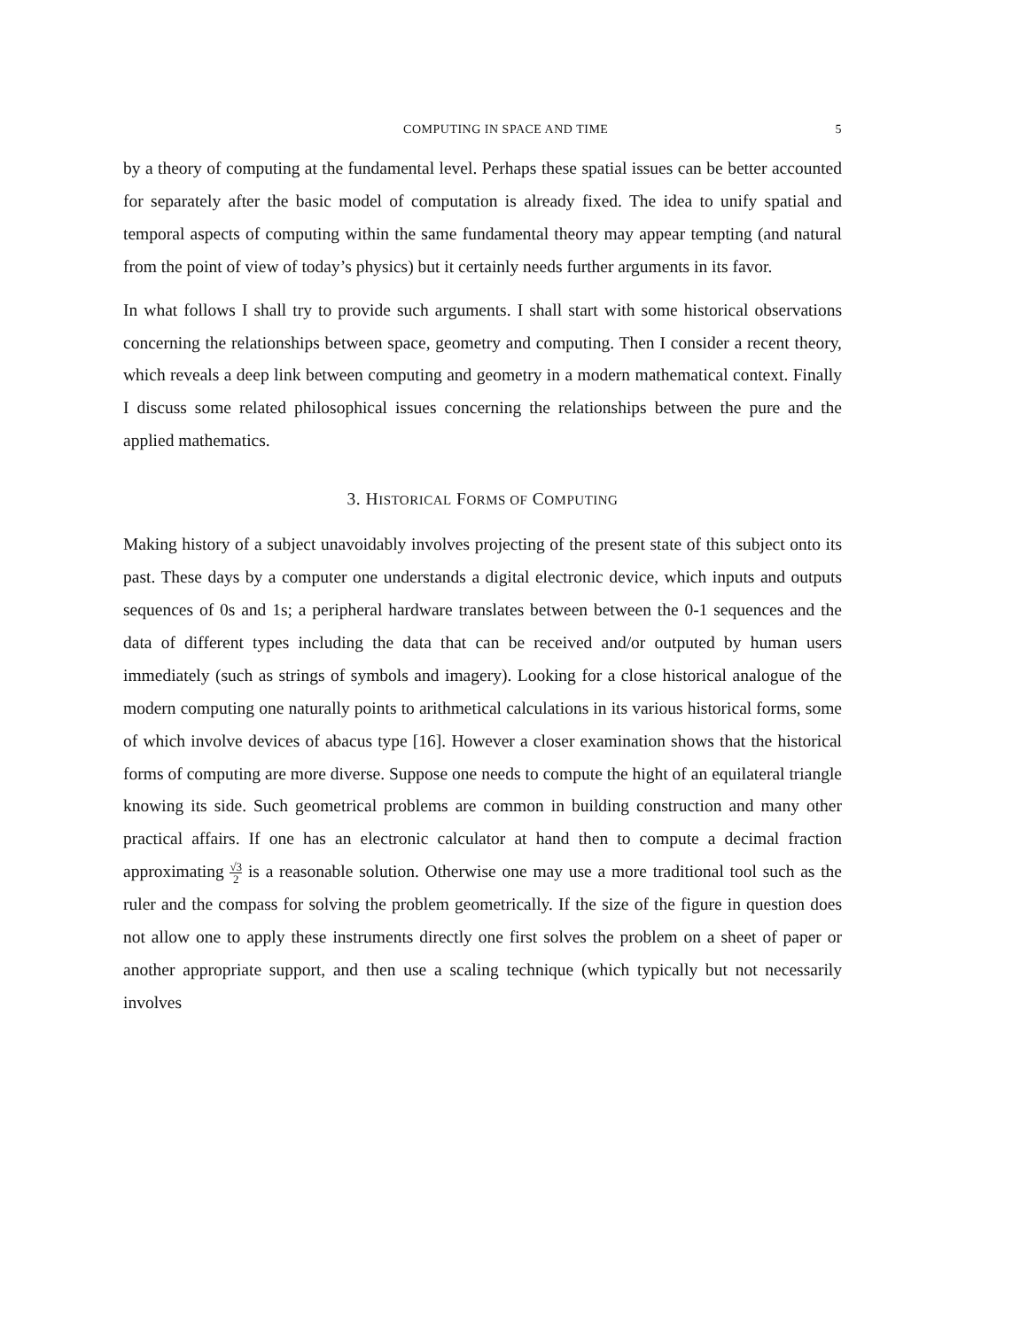COMPUTING IN SPACE AND TIME 5
by a theory of computing at the fundamental level. Perhaps these spatial issues can be better accounted for separately after the basic model of computation is already fixed. The idea to unify spatial and temporal aspects of computing within the same fundamental theory may appear tempting (and natural from the point of view of today’s physics) but it certainly needs further arguments in its favor.
In what follows I shall try to provide such arguments. I shall start with some historical observations concerning the relationships between space, geometry and computing. Then I consider a recent theory, which reveals a deep link between computing and geometry in a modern mathematical context. Finally I discuss some related philosophical issues concerning the relationships between the pure and the applied mathematics.
3. HISTORICAL FORMS OF COMPUTING
Making history of a subject unavoidably involves projecting of the present state of this subject onto its past. These days by a computer one understands a digital electronic device, which inputs and outputs sequences of 0s and 1s; a peripheral hardware translates between between the 0-1 sequences and the data of different types including the data that can be received and/or outputed by human users immediately (such as strings of symbols and imagery). Looking for a close historical analogue of the modern computing one naturally points to arithmetical calculations in its various historical forms, some of which involve devices of abacus type [16]. However a closer examination shows that the historical forms of computing are more diverse. Suppose one needs to compute the hight of an equilateral triangle knowing its side. Such geometrical problems are common in building construction and many other practical affairs. If one has an electronic calculator at hand then to compute a decimal fraction approximating √3 2 is a reasonable solution. Otherwise one may use a more traditional tool such as the ruler and the compass for solving the problem geometrically. If the size of the figure in question does not allow one to apply these instruments directly one first solves the problem on a sheet of paper or another appropriate support, and then use a scaling technique (which typically but not necessarily involves